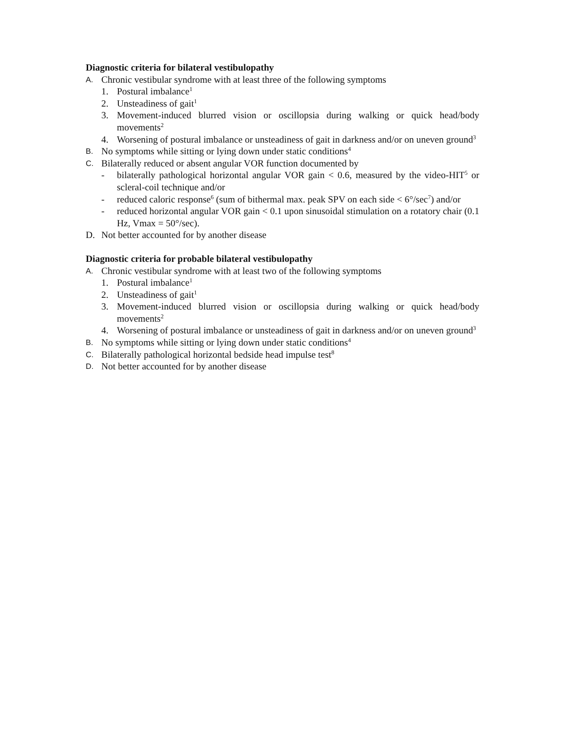Diagnostic criteria for bilateral vestibulopathy
A. Chronic vestibular syndrome with at least three of the following symptoms
1. Postural imbalance<sup>1</sup>
2. Unsteadiness of gait<sup>1</sup>
3. Movement-induced blurred vision or oscillopsia during walking or quick head/body movements<sup>2</sup>
4. Worsening of postural imbalance or unsteadiness of gait in darkness and/or on uneven ground<sup>3</sup>
B. No symptoms while sitting or lying down under static conditions<sup>4</sup>
C. Bilaterally reduced or absent angular VOR function documented by
- bilaterally pathological horizontal angular VOR gain < 0.6, measured by the video-HIT<sup>5</sup> or scleral-coil technique and/or
- reduced caloric response<sup>6</sup> (sum of bithermal max. peak SPV on each side < 6°/sec<sup>7</sup>) and/or
- reduced horizontal angular VOR gain < 0.1 upon sinusoidal stimulation on a rotatory chair (0.1 Hz, Vmax = 50°/sec).
D. Not better accounted for by another disease
Diagnostic criteria for probable bilateral vestibulopathy
A. Chronic vestibular syndrome with at least two of the following symptoms
1. Postural imbalance<sup>1</sup>
2. Unsteadiness of gait<sup>1</sup>
3. Movement-induced blurred vision or oscillopsia during walking or quick head/body movements<sup>2</sup>
4. Worsening of postural imbalance or unsteadiness of gait in darkness and/or on uneven ground<sup>3</sup>
B. No symptoms while sitting or lying down under static conditions<sup>4</sup>
C. Bilaterally pathological horizontal bedside head impulse test<sup>8</sup>
D. Not better accounted for by another disease